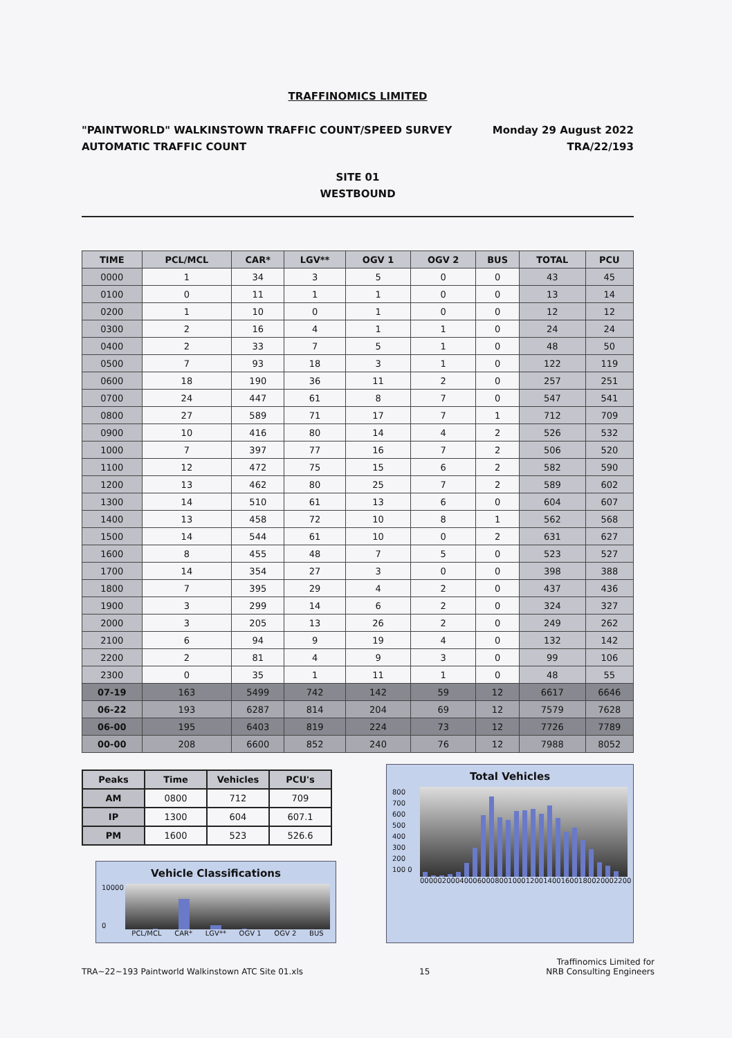TRAFFINOMICS LIMITED
"PAINTWORLD" WALKINSTOWN TRAFFIC COUNT/SPEED SURVEY
AUTOMATIC TRAFFIC COUNT
Monday 29 August 2022
TRA/22/193
SITE 01
WESTBOUND
| TIME | PCL/MCL | CAR* | LGV** | OGV 1 | OGV 2 | BUS | TOTAL | PCU |
| --- | --- | --- | --- | --- | --- | --- | --- | --- |
| 0000 | 1 | 34 | 3 | 5 | 0 | 0 | 43 | 45 |
| 0100 | 0 | 11 | 1 | 1 | 0 | 0 | 13 | 14 |
| 0200 | 1 | 10 | 0 | 1 | 0 | 0 | 12 | 12 |
| 0300 | 2 | 16 | 4 | 1 | 1 | 0 | 24 | 24 |
| 0400 | 2 | 33 | 7 | 5 | 1 | 0 | 48 | 50 |
| 0500 | 7 | 93 | 18 | 3 | 1 | 0 | 122 | 119 |
| 0600 | 18 | 190 | 36 | 11 | 2 | 0 | 257 | 251 |
| 0700 | 24 | 447 | 61 | 8 | 7 | 0 | 547 | 541 |
| 0800 | 27 | 589 | 71 | 17 | 7 | 1 | 712 | 709 |
| 0900 | 10 | 416 | 80 | 14 | 4 | 2 | 526 | 532 |
| 1000 | 7 | 397 | 77 | 16 | 7 | 2 | 506 | 520 |
| 1100 | 12 | 472 | 75 | 15 | 6 | 2 | 582 | 590 |
| 1200 | 13 | 462 | 80 | 25 | 7 | 2 | 589 | 602 |
| 1300 | 14 | 510 | 61 | 13 | 6 | 0 | 604 | 607 |
| 1400 | 13 | 458 | 72 | 10 | 8 | 1 | 562 | 568 |
| 1500 | 14 | 544 | 61 | 10 | 0 | 2 | 631 | 627 |
| 1600 | 8 | 455 | 48 | 7 | 5 | 0 | 523 | 527 |
| 1700 | 14 | 354 | 27 | 3 | 0 | 0 | 398 | 388 |
| 1800 | 7 | 395 | 29 | 4 | 2 | 0 | 437 | 436 |
| 1900 | 3 | 299 | 14 | 6 | 2 | 0 | 324 | 327 |
| 2000 | 3 | 205 | 13 | 26 | 2 | 0 | 249 | 262 |
| 2100 | 6 | 94 | 9 | 19 | 4 | 0 | 132 | 142 |
| 2200 | 2 | 81 | 4 | 9 | 3 | 0 | 99 | 106 |
| 2300 | 0 | 35 | 1 | 11 | 1 | 0 | 48 | 55 |
| 07-19 | 163 | 5499 | 742 | 142 | 59 | 12 | 6617 | 6646 |
| 06-22 | 193 | 6287 | 814 | 204 | 69 | 12 | 7579 | 7628 |
| 06-00 | 195 | 6403 | 819 | 224 | 73 | 12 | 7726 | 7789 |
| 00-00 | 208 | 6600 | 852 | 240 | 76 | 12 | 7988 | 8052 |
| Peaks | Time | Vehicles | PCU's |
| --- | --- | --- | --- |
| AM | 0800 | 712 | 709 |
| IP | 1300 | 604 | 607.1 |
| PM | 1600 | 523 | 526.6 |
Vehicle Classifications
10000
0
PCL/MCL CAR* LGV** OGV 1 OGV 2 BUS
Total Vehicles
800 700 600 500 400 300 200 100 0
0000 0200 0400 0600 0800 1000 1200 1400 1600 1800 2000 2200
TRA~22~193 Paintworld Walkinstown ATC Site 01.xls 15 Traffinomics Limited for
NRB Consulting Engineers